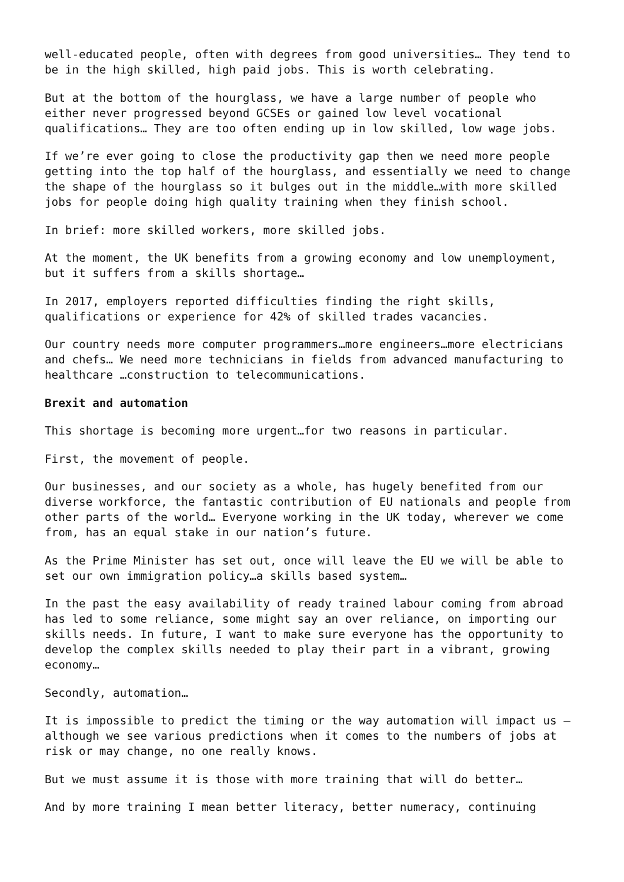well-educated people, often with degrees from good universities… They tend to be in the high skilled, high paid jobs. This is worth celebrating.
But at the bottom of the hourglass, we have a large number of people who either never progressed beyond GCSEs or gained low level vocational qualifications… They are too often ending up in low skilled, low wage jobs.
If we’re ever going to close the productivity gap then we need more people getting into the top half of the hourglass, and essentially we need to change the shape of the hourglass so it bulges out in the middle…with more skilled jobs for people doing high quality training when they finish school.
In brief: more skilled workers, more skilled jobs.
At the moment, the UK benefits from a growing economy and low unemployment, but it suffers from a skills shortage…
In 2017, employers reported difficulties finding the right skills, qualifications or experience for 42% of skilled trades vacancies.
Our country needs more computer programmers…more engineers…more electricians and chefs… We need more technicians in fields from advanced manufacturing to healthcare …construction to telecommunications.
Brexit and automation
This shortage is becoming more urgent…for two reasons in particular.
First, the movement of people.
Our businesses, and our society as a whole, has hugely benefited from our diverse workforce, the fantastic contribution of EU nationals and people from other parts of the world… Everyone working in the UK today, wherever we come from, has an equal stake in our nation’s future.
As the Prime Minister has set out, once will leave the EU we will be able to set our own immigration policy…a skills based system…
In the past the easy availability of ready trained labour coming from abroad has led to some reliance, some might say an over reliance, on importing our skills needs. In future, I want to make sure everyone has the opportunity to develop the complex skills needed to play their part in a vibrant, growing economy…
Secondly, automation…
It is impossible to predict the timing or the way automation will impact us – although we see various predictions when it comes to the numbers of jobs at risk or may change, no one really knows.
But we must assume it is those with more training that will do better…
And by more training I mean better literacy, better numeracy, continuing